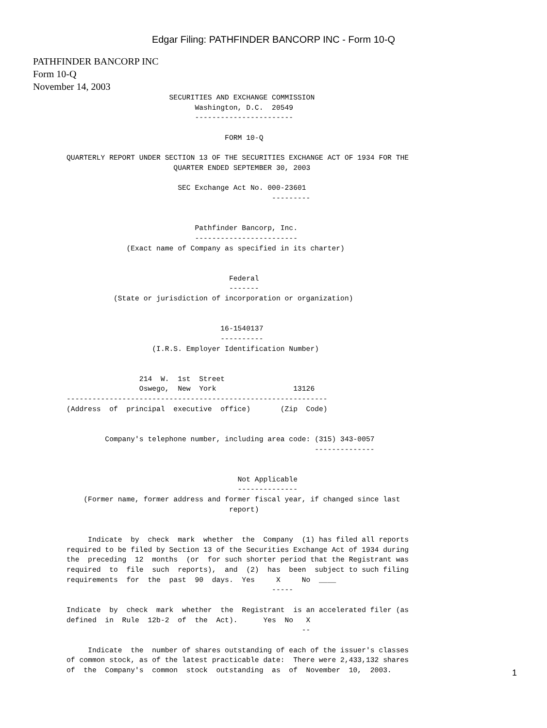Edgar Filing: PATHFINDER BANCORP INC - Form 10-Q
PATHFINDER BANCORP INC
Form 10-Q
November 14, 2003
                        SECURITIES AND EXCHANGE COMMISSION
                              Washington, D.C.  20549
                              -----------------------

                                     FORM 10-Q

QUARTERLY REPORT UNDER SECTION 13 OF THE SECURITIES EXCHANGE ACT OF 1934 FOR THE
                         QUARTER ENDED SEPTEMBER 30, 2003

                          SEC Exchange Act No. 000-23601
                                                ---------


                              Pathfinder Bancorp, Inc.
                              ------------------------
              (Exact name of Company as specified in its charter)


                                      Federal
                                      -------
           (State or jurisdiction of incorporation or organization)


                                    16-1540137
                                    ----------
                    (I.R.S. Employer Identification Number)


                 214  W.  1st  Street
                 Oswego,  New  York                  13126
-------------------------------------------------------------
(Address  of  principal  executive  office)       (Zip  Code)


         Company's telephone number, including area code: (315) 343-0057
                                                          --------------


                                        Not Applicable
                                        --------------
    (Former name, former address and former fiscal year, if changed since last
                                      report)


     Indicate  by  check  mark  whether  the  Company  (1) has filed all reports
required to be filed by Section 13 of the Securities Exchange Act of 1934 during
the  preceding  12  months  (or  for such shorter period that the Registrant was
required  to  file  such  reports),  and  (2)  has  been  subject to such filing
requirements  for  the  past  90  days.  Yes     X     No  ____
                                                -----

Indicate  by  check  mark  whether  the  Registrant  is an accelerated filer (as
defined  in  Rule  12b-2  of  the  Act).      Yes  No   X
                                                       --

     Indicate  the  number of shares outstanding of each of the issuer's classes
of common stock, as of the latest practicable date:  There were 2,433,132 shares
of  the  Company's  common  stock  outstanding  as  of  November  10,  2003.
1